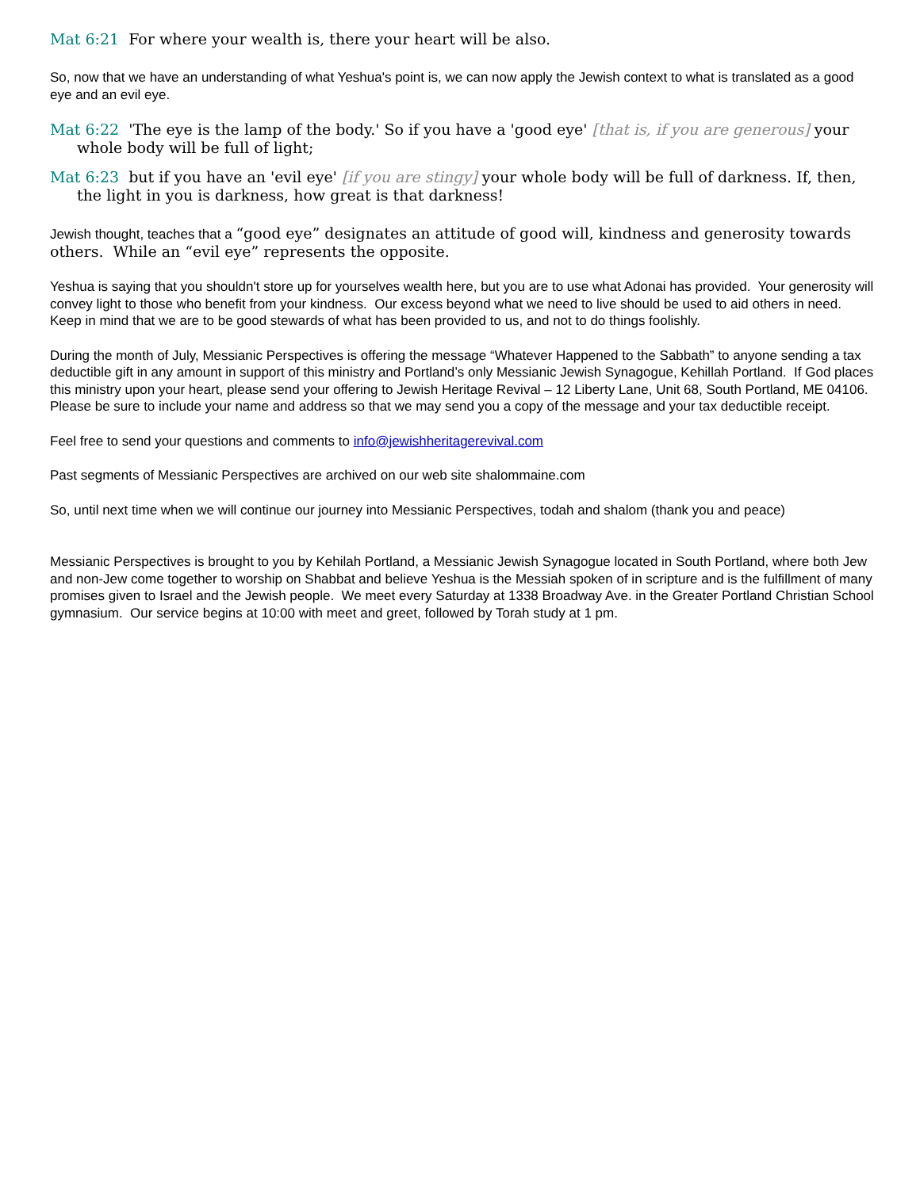Mat 6:21 For where your wealth is, there your heart will be also.
So, now that we have an understanding of what Yeshua's point is, we can now apply the Jewish context to what is translated as a good eye and an evil eye.
Mat 6:22 'The eye is the lamp of the body.' So if you have a 'good eye' [that is, if you are generous] your whole body will be full of light;
Mat 6:23 but if you have an 'evil eye' [if you are stingy] your whole body will be full of darkness. If, then, the light in you is darkness, how great is that darkness!
Jewish thought, teaches that a “good eye” designates an attitude of good will, kindness and generosity towards others. While an “evil eye” represents the opposite.
Yeshua is saying that you shouldn't store up for yourselves wealth here, but you are to use what Adonai has provided. Your generosity will convey light to those who benefit from your kindness. Our excess beyond what we need to live should be used to aid others in need. Keep in mind that we are to be good stewards of what has been provided to us, and not to do things foolishly.
During the month of July, Messianic Perspectives is offering the message “Whatever Happened to the Sabbath” to anyone sending a tax deductible gift in any amount in support of this ministry and Portland’s only Messianic Jewish Synagogue, Kehillah Portland. If God places this ministry upon your heart, please send your offering to Jewish Heritage Revival – 12 Liberty Lane, Unit 68, South Portland, ME 04106. Please be sure to include your name and address so that we may send you a copy of the message and your tax deductible receipt.
Feel free to send your questions and comments to info@jewishheritagerevival.com
Past segments of Messianic Perspectives are archived on our web site shalommaine.com
So, until next time when we will continue our journey into Messianic Perspectives, todah and shalom (thank you and peace)
Messianic Perspectives is brought to you by Kehilah Portland, a Messianic Jewish Synagogue located in South Portland, where both Jew and non-Jew come together to worship on Shabbat and believe Yeshua is the Messiah spoken of in scripture and is the fulfillment of many promises given to Israel and the Jewish people. We meet every Saturday at 1338 Broadway Ave. in the Greater Portland Christian School gymnasium. Our service begins at 10:00 with meet and greet, followed by Torah study at 1 pm.